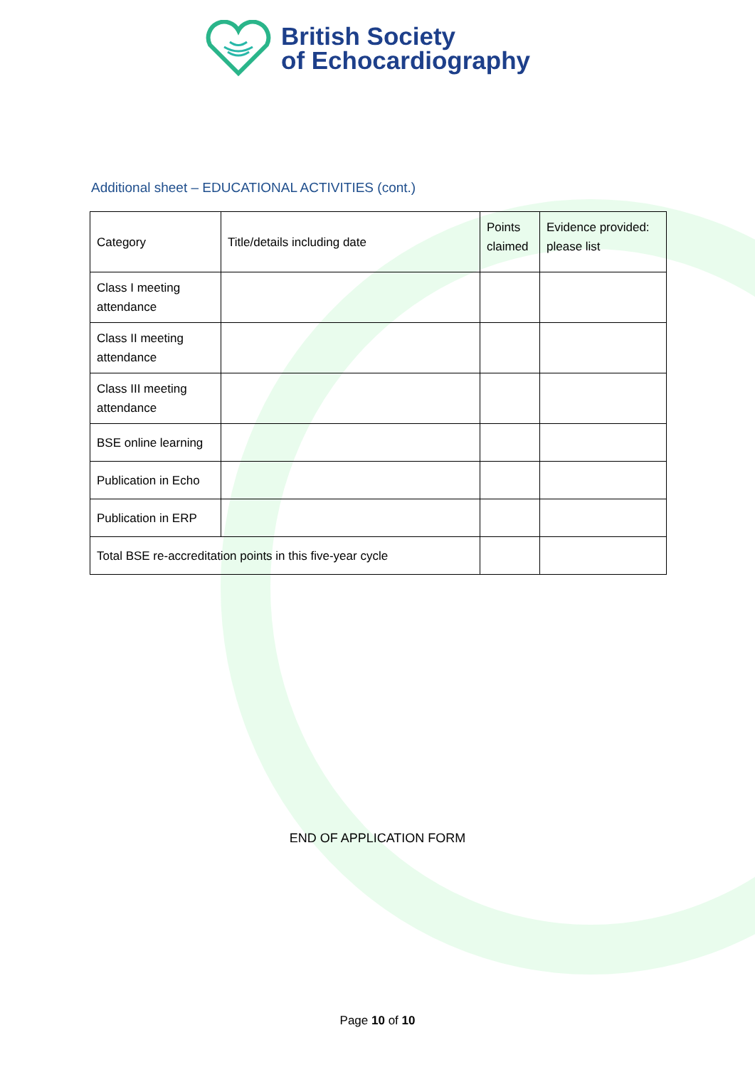British Society
of Echocardiography
Additional sheet – EDUCATIONAL ACTIVITIES (cont.)
| Category | Title/details including date | Points claimed | Evidence provided: please list |
| --- | --- | --- | --- |
| Class I meeting attendance | | | |
| Class II meeting attendance | | | |
| Class III meeting attendance | | | |
| BSE online learning | | | |
| Publication in Echo | | | |
| Publication in ERP | | | |
| Total BSE re-accreditation points in this five-year cycle | | | |
END OF APPLICATION FORM
Page 10 of 10